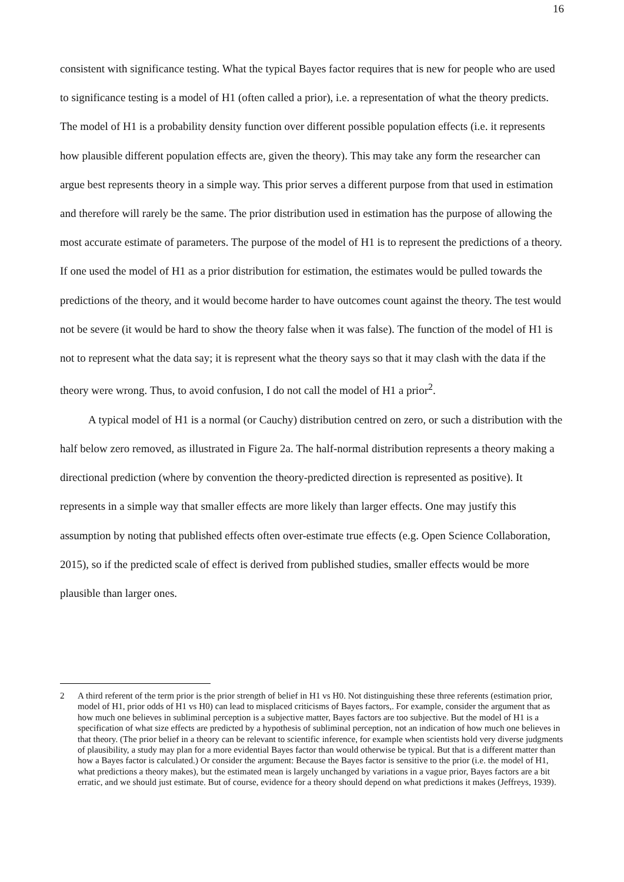16
consistent with significance testing. What the typical Bayes factor requires that is new for people who are used to significance testing is a model of H1 (often called a prior), i.e. a representation of what the theory predicts. The model of H1 is a probability density function over different possible population effects (i.e. it represents how plausible different population effects are, given the theory). This may take any form the researcher can argue best represents theory in a simple way. This prior serves a different purpose from that used in estimation and therefore will rarely be the same. The prior distribution used in estimation has the purpose of allowing the most accurate estimate of parameters. The purpose of the model of H1 is to represent the predictions of a theory. If one used the model of H1 as a prior distribution for estimation, the estimates would be pulled towards the predictions of the theory, and it would become harder to have outcomes count against the theory. The test would not be severe (it would be hard to show the theory false when it was false). The function of the model of H1 is not to represent what the data say; it is represent what the theory says so that it may clash with the data if the theory were wrong. Thus, to avoid confusion, I do not call the model of H1 a prior<sup>2</sup>.
A typical model of H1 is a normal (or Cauchy) distribution centred on zero, or such a distribution with the half below zero removed, as illustrated in Figure 2a. The half-normal distribution represents a theory making a directional prediction (where by convention the theory-predicted direction is represented as positive). It represents in a simple way that smaller effects are more likely than larger effects. One may justify this assumption by noting that published effects often over-estimate true effects (e.g. Open Science Collaboration, 2015), so if the predicted scale of effect is derived from published studies, smaller effects would be more plausible than larger ones.
2 A third referent of the term prior is the prior strength of belief in H1 vs H0. Not distinguishing these three referents (estimation prior, model of H1, prior odds of H1 vs H0) can lead to misplaced criticisms of Bayes factors,. For example, consider the argument that as how much one believes in subliminal perception is a subjective matter, Bayes factors are too subjective. But the model of H1 is a specification of what size effects are predicted by a hypothesis of subliminal perception, not an indication of how much one believes in that theory. (The prior belief in a theory can be relevant to scientific inference, for example when scientists hold very diverse judgments of plausibility, a study may plan for a more evidential Bayes factor than would otherwise be typical. But that is a different matter than how a Bayes factor is calculated.) Or consider the argument: Because the Bayes factor is sensitive to the prior (i.e. the model of H1, what predictions a theory makes), but the estimated mean is largely unchanged by variations in a vague prior, Bayes factors are a bit erratic, and we should just estimate. But of course, evidence for a theory should depend on what predictions it makes (Jeffreys, 1939).